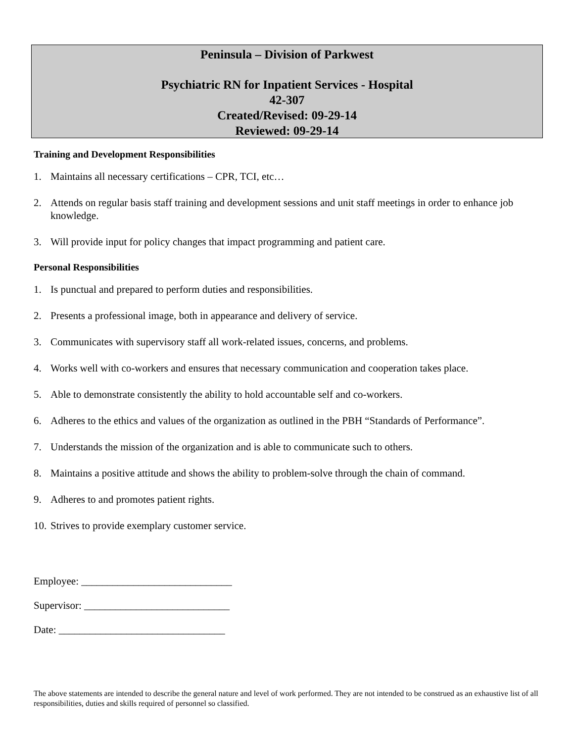Peninsula – Division of Parkwest
Psychiatric RN for Inpatient Services - Hospital
42-307
Created/Revised: 09-29-14
Reviewed: 09-29-14
Training and Development Responsibilities
1. Maintains all necessary certifications – CPR, TCI, etc…
2. Attends on regular basis staff training and development sessions and unit staff meetings in order to enhance job knowledge.
3. Will provide input for policy changes that impact programming and patient care.
Personal Responsibilities
1. Is punctual and prepared to perform duties and responsibilities.
2. Presents a professional image, both in appearance and delivery of service.
3. Communicates with supervisory staff all work-related issues, concerns, and problems.
4. Works well with co-workers and ensures that necessary communication and cooperation takes place.
5. Able to demonstrate consistently the ability to hold accountable self and co-workers.
6. Adheres to the ethics and values of the organization as outlined in the PBH “Standards of Performance”.
7. Understands the mission of the organization and is able to communicate such to others.
8. Maintains a positive attitude and shows the ability to problem-solve through the chain of command.
9. Adheres to and promotes patient rights.
10. Strives to provide exemplary customer service.
Employee: _____________________________
Supervisor: ____________________________
Date: ________________________________
The above statements are intended to describe the general nature and level of work performed. They are not intended to be construed as an exhaustive list of all responsibilities, duties and skills required of personnel so classified.